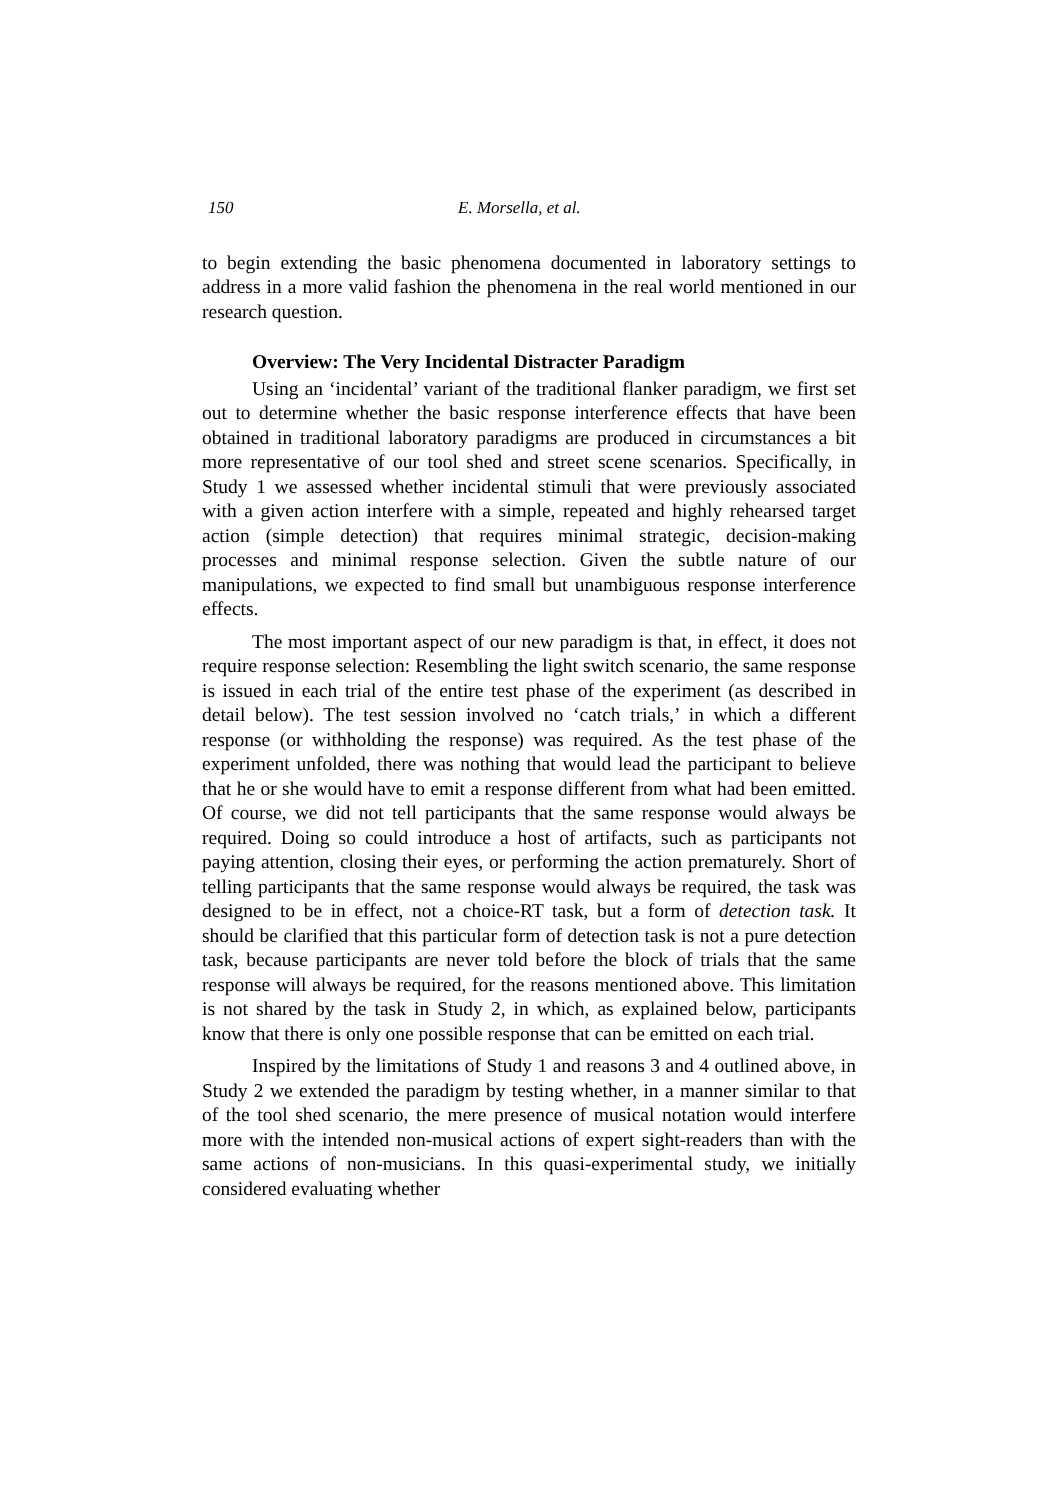150 E. Morsella, et al.
to begin extending the basic phenomena documented in laboratory settings to address in a more valid fashion the phenomena in the real world mentioned in our research question.
Overview: The Very Incidental Distracter Paradigm
Using an ‘incidental’ variant of the traditional flanker paradigm, we first set out to determine whether the basic response interference effects that have been obtained in traditional laboratory paradigms are produced in circumstances a bit more representative of our tool shed and street scene scenarios. Specifically, in Study 1 we assessed whether incidental stimuli that were previously associated with a given action interfere with a simple, repeated and highly rehearsed target action (simple detection) that requires minimal strategic, decision-making processes and minimal response selection. Given the subtle nature of our manipulations, we expected to find small but unambiguous response interference effects.
The most important aspect of our new paradigm is that, in effect, it does not require response selection: Resembling the light switch scenario, the same response is issued in each trial of the entire test phase of the experiment (as described in detail below). The test session involved no ‘catch trials,’ in which a different response (or withholding the response) was required. As the test phase of the experiment unfolded, there was nothing that would lead the participant to believe that he or she would have to emit a response different from what had been emitted. Of course, we did not tell participants that the same response would always be required. Doing so could introduce a host of artifacts, such as participants not paying attention, closing their eyes, or performing the action prematurely. Short of telling participants that the same response would always be required, the task was designed to be in effect, not a choice-RT task, but a form of detection task. It should be clarified that this particular form of detection task is not a pure detection task, because participants are never told before the block of trials that the same response will always be required, for the reasons mentioned above. This limitation is not shared by the task in Study 2, in which, as explained below, participants know that there is only one possible response that can be emitted on each trial.
Inspired by the limitations of Study 1 and reasons 3 and 4 outlined above, in Study 2 we extended the paradigm by testing whether, in a manner similar to that of the tool shed scenario, the mere presence of musical notation would interfere more with the intended non-musical actions of expert sight-readers than with the same actions of non-musicians. In this quasi-experimental study, we initially considered evaluating whether